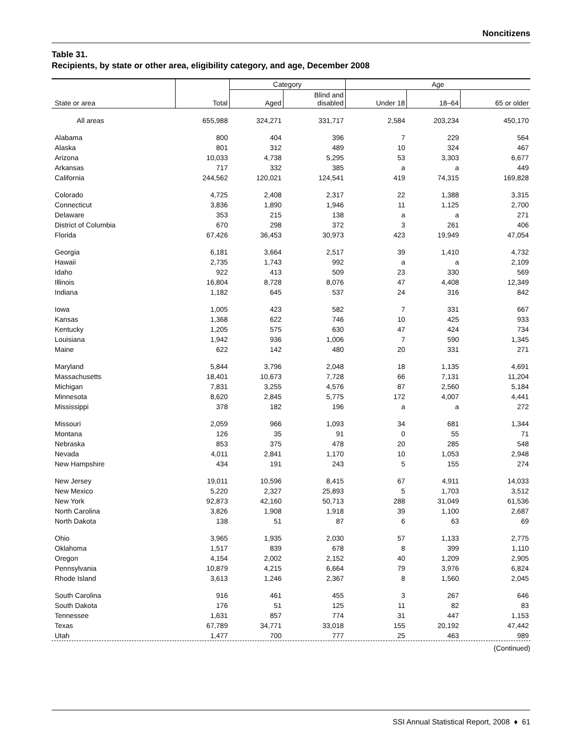Noncitizens
Table 31.
Recipients, by state or other area, eligibility category, and age, December 2008
| | | Category | | Age | | |
| --- | --- | --- | --- | --- | --- | --- |
| State or area | Total | Aged | Blind and disabled | Under 18 | 18–64 | 65 or older |
| All areas | 655,988 | 324,271 | 331,717 | 2,584 | 203,234 | 450,170 |
| Alabama | 800 | 404 | 396 | 7 | 229 | 564 |
| Alaska | 801 | 312 | 489 | 10 | 324 | 467 |
| Arizona | 10,033 | 4,738 | 5,295 | 53 | 3,303 | 6,677 |
| Arkansas | 717 | 332 | 385 | a | a | 449 |
| California | 244,562 | 120,021 | 124,541 | 419 | 74,315 | 169,828 |
| Colorado | 4,725 | 2,408 | 2,317 | 22 | 1,388 | 3,315 |
| Connecticut | 3,836 | 1,890 | 1,946 | 11 | 1,125 | 2,700 |
| Delaware | 353 | 215 | 138 | a | a | 271 |
| District of Columbia | 670 | 298 | 372 | 3 | 261 | 406 |
| Florida | 67,426 | 36,453 | 30,973 | 423 | 19,949 | 47,054 |
| Georgia | 6,181 | 3,664 | 2,517 | 39 | 1,410 | 4,732 |
| Hawaii | 2,735 | 1,743 | 992 | a | a | 2,109 |
| Idaho | 922 | 413 | 509 | 23 | 330 | 569 |
| Illinois | 16,804 | 8,728 | 8,076 | 47 | 4,408 | 12,349 |
| Indiana | 1,182 | 645 | 537 | 24 | 316 | 842 |
| Iowa | 1,005 | 423 | 582 | 7 | 331 | 667 |
| Kansas | 1,368 | 622 | 746 | 10 | 425 | 933 |
| Kentucky | 1,205 | 575 | 630 | 47 | 424 | 734 |
| Louisiana | 1,942 | 936 | 1,006 | 7 | 590 | 1,345 |
| Maine | 622 | 142 | 480 | 20 | 331 | 271 |
| Maryland | 5,844 | 3,796 | 2,048 | 18 | 1,135 | 4,691 |
| Massachusetts | 18,401 | 10,673 | 7,728 | 66 | 7,131 | 11,204 |
| Michigan | 7,831 | 3,255 | 4,576 | 87 | 2,560 | 5,184 |
| Minnesota | 8,620 | 2,845 | 5,775 | 172 | 4,007 | 4,441 |
| Mississippi | 378 | 182 | 196 | a | a | 272 |
| Missouri | 2,059 | 966 | 1,093 | 34 | 681 | 1,344 |
| Montana | 126 | 35 | 91 | 0 | 55 | 71 |
| Nebraska | 853 | 375 | 478 | 20 | 285 | 548 |
| Nevada | 4,011 | 2,841 | 1,170 | 10 | 1,053 | 2,948 |
| New Hampshire | 434 | 191 | 243 | 5 | 155 | 274 |
| New Jersey | 19,011 | 10,596 | 8,415 | 67 | 4,911 | 14,033 |
| New Mexico | 5,220 | 2,327 | 25,893 | 5 | 1,703 | 3,512 |
| New York | 92,873 | 42,160 | 50,713 | 288 | 31,049 | 61,536 |
| North Carolina | 3,826 | 1,908 | 1,918 | 39 | 1,100 | 2,687 |
| North Dakota | 138 | 51 | 87 | 6 | 63 | 69 |
| Ohio | 3,965 | 1,935 | 2,030 | 57 | 1,133 | 2,775 |
| Oklahoma | 1,517 | 839 | 678 | 8 | 399 | 1,110 |
| Oregon | 4,154 | 2,002 | 2,152 | 40 | 1,209 | 2,905 |
| Pennsylvania | 10,879 | 4,215 | 6,664 | 79 | 3,976 | 6,824 |
| Rhode Island | 3,613 | 1,246 | 2,367 | 8 | 1,560 | 2,045 |
| South Carolina | 916 | 461 | 455 | 3 | 267 | 646 |
| South Dakota | 176 | 51 | 125 | 11 | 82 | 83 |
| Tennessee | 1,631 | 857 | 774 | 31 | 447 | 1,153 |
| Texas | 67,789 | 34,771 | 33,018 | 155 | 20,192 | 47,442 |
| Utah | 1,477 | 700 | 777 | 25 | 463 | 989 |
(Continued)
SSI Annual Statistical Report, 2008 ♦ 61